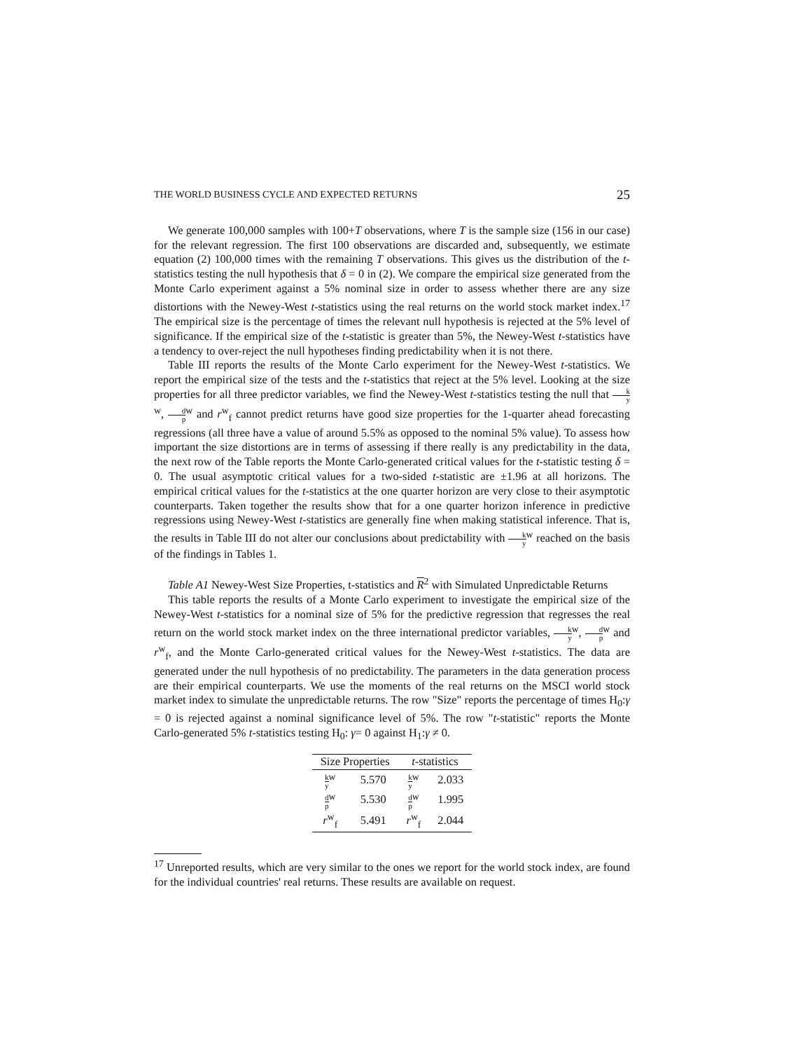THE WORLD BUSINESS CYCLE AND EXPECTED RETURNS 25
We generate 100,000 samples with 100+T observations, where T is the sample size (156 in our case) for the relevant regression. The first 100 observations are discarded and, subsequently, we estimate equation (2) 100,000 times with the remaining T observations. This gives us the distribution of the t-statistics testing the null hypothesis that δ = 0 in (2). We compare the empirical size generated from the Monte Carlo experiment against a 5% nominal size in order to assess whether there are any size distortions with the Newey-West t-statistics using the real returns on the world stock market index.<sup>17</sup> The empirical size is the percentage of times the relevant null hypothesis is rejected at the 5% level of significance. If the empirical size of the t-statistic is greater than 5%, the Newey-West t-statistics have a tendency to over-reject the null hypotheses finding predictability when it is not there.
Table III reports the results of the Monte Carlo experiment for the Newey-West t-statistics. We report the empirical size of the tests and the t-statistics that reject at the 5% level. Looking at the size properties for all three predictor variables, we find the Newey-West t-statistics testing the null that k y<sup>w</sup>, d p<sup>w</sup> and r<sup>w</sup><sub>f</sub> cannot predict returns have good size properties for the 1-quarter ahead forecasting regressions (all three have a value of around 5.5% as opposed to the nominal 5% value). To assess how important the size distortions are in terms of assessing if there really is any predictability in the data, the next row of the Table reports the Monte Carlo-generated critical values for the t-statistic testing δ = 0. The usual asymptotic critical values for a two-sided t-statistic are ±1.96 at all horizons. The empirical critical values for the t-statistics at the one quarter horizon are very close to their asymptotic counterparts. Taken together the results show that for a one quarter horizon inference in predictive regressions using Newey-West t-statistics are generally fine when making statistical inference. That is, the results in Table III do not alter our conclusions about predictability with k y<sup>w</sup> reached on the basis of the findings in Tables 1.
Table A1 Newey-West Size Properties, t-statistics and R<sup>2</sup> with Simulated Unpredictable Returns
This table reports the results of a Monte Carlo experiment to investigate the empirical size of the Newey-West t-statistics for a nominal size of 5% for the predictive regression that regresses the real return on the world stock market index on the three international predictor variables, k y<sup>w</sup>, d p<sup>w</sup> and r<sup>w</sup><sub>f</sub>, and the Monte Carlo-generated critical values for the Newey-West t-statistics. The data are generated under the null hypothesis of no predictability. The parameters in the data generation process are their empirical counterparts. We use the moments of the real returns on the MSCI world stock market index to simulate the unpredictable returns. The row "Size" reports the percentage of times H<sub>0</sub>:γ = 0 is rejected against a nominal significance level of 5%. The row "t-statistic" reports the Monte Carlo-generated 5% t-statistics testing H<sub>0</sub>: γ= 0 against H<sub>1</sub>:γ ≠ 0.
| Size Properties | | t -statistics | |
| --- | --- | --- | --- |
| k y<sup>w</sup> | 5.570 | k y<sup>w</sup> | 2.033 |
| d p<sup>w</sup> | 5.530 | d p<sup>w</sup> | 1.995 |
| r<sup>w</sup><sub>f</sub> | 5.491 | r<sup>w</sup><sub>f</sub> | 2.044 |
<sup>17</sup> Unreported results, which are very similar to the ones we report for the world stock index, are found for the individual countries' real returns. These results are available on request.